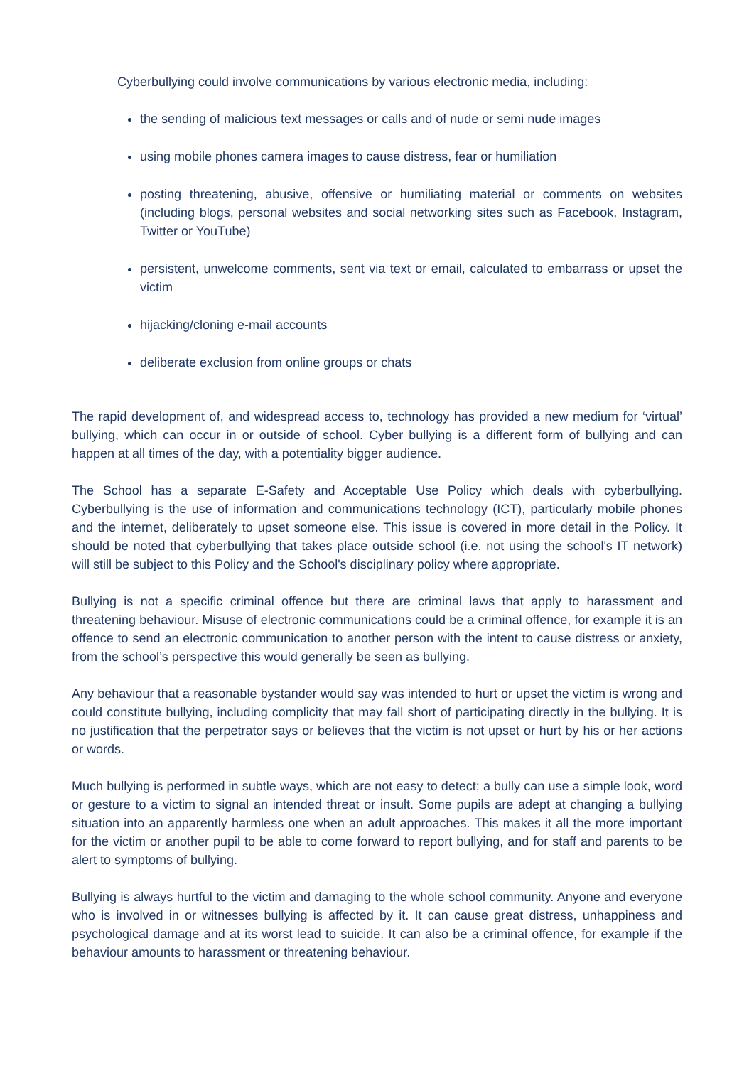Cyberbullying could involve communications by various electronic media, including:
the sending of malicious text messages or calls and of nude or semi nude images
using mobile phones camera images to cause distress, fear or humiliation
posting threatening, abusive, offensive or humiliating material or comments on websites (including blogs, personal websites and social networking sites such as Facebook, Instagram, Twitter or YouTube)
persistent, unwelcome comments, sent via text or email, calculated to embarrass or upset the victim
hijacking/cloning e-mail accounts
deliberate exclusion from online groups or chats
The rapid development of, and widespread access to, technology has provided a new medium for ‘virtual’ bullying, which can occur in or outside of school. Cyber bullying is a different form of bullying and can happen at all times of the day, with a potentiality bigger audience.
The School has a separate E-Safety and Acceptable Use Policy which deals with cyberbullying. Cyberbullying is the use of information and communications technology (ICT), particularly mobile phones and the internet, deliberately to upset someone else. This issue is covered in more detail in the Policy. It should be noted that cyberbullying that takes place outside school (i.e. not using the school's IT network) will still be subject to this Policy and the School's disciplinary policy where appropriate.
Bullying is not a specific criminal offence but there are criminal laws that apply to harassment and threatening behaviour. Misuse of electronic communications could be a criminal offence, for example it is an offence to send an electronic communication to another person with the intent to cause distress or anxiety, from the school’s perspective this would generally be seen as bullying.
Any behaviour that a reasonable bystander would say was intended to hurt or upset the victim is wrong and could constitute bullying, including complicity that may fall short of participating directly in the bullying. It is no justification that the perpetrator says or believes that the victim is not upset or hurt by his or her actions or words.
Much bullying is performed in subtle ways, which are not easy to detect; a bully can use a simple look, word or gesture to a victim to signal an intended threat or insult. Some pupils are adept at changing a bullying situation into an apparently harmless one when an adult approaches. This makes it all the more important for the victim or another pupil to be able to come forward to report bullying, and for staff and parents to be alert to symptoms of bullying.
Bullying is always hurtful to the victim and damaging to the whole school community. Anyone and everyone who is involved in or witnesses bullying is affected by it. It can cause great distress, unhappiness and psychological damage and at its worst lead to suicide. It can also be a criminal offence, for example if the behaviour amounts to harassment or threatening behaviour.